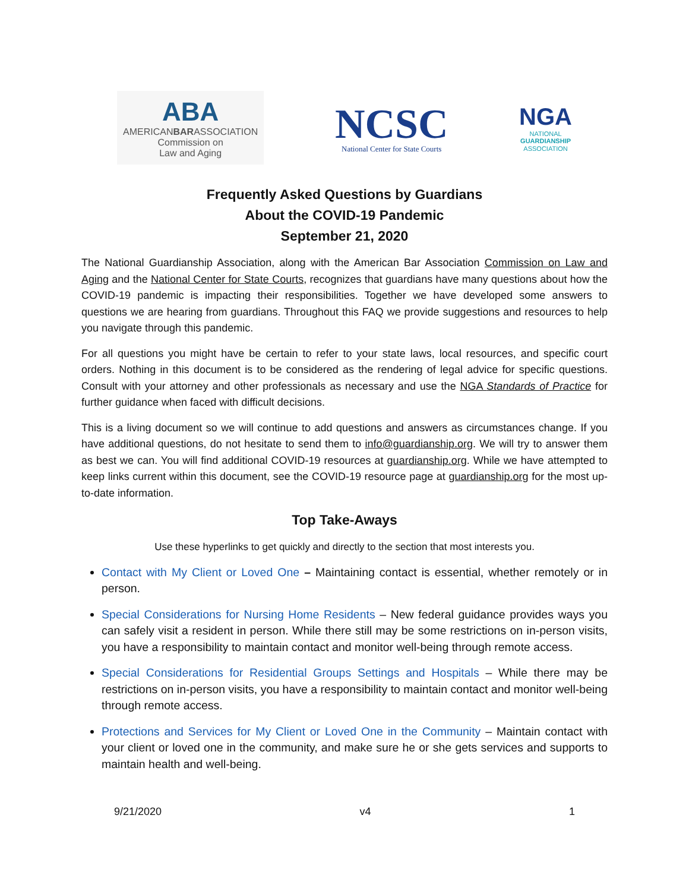ABA
AMERICANBARASSOCIATION
Commission on
Law and Aging
NCSC
National Center for State Courts
NGA
NATIONAL
GUARDIANSHIP
ASSOCIATION
Frequently Asked Questions by Guardians
About the COVID-19 Pandemic
September 21, 2020
The National Guardianship Association, along with the American Bar Association Commission on Law and Aging and the National Center for State Courts, recognizes that guardians have many questions about how the COVID-19 pandemic is impacting their responsibilities. Together we have developed some answers to questions we are hearing from guardians. Throughout this FAQ we provide suggestions and resources to help you navigate through this pandemic.
For all questions you might have be certain to refer to your state laws, local resources, and specific court orders. Nothing in this document is to be considered as the rendering of legal advice for specific questions. Consult with your attorney and other professionals as necessary and use the NGA Standards of Practice for further guidance when faced with difficult decisions.
This is a living document so we will continue to add questions and answers as circumstances change. If you have additional questions, do not hesitate to send them to info@guardianship.org. We will try to answer them as best we can. You will find additional COVID-19 resources at guardianship.org. While we have attempted to keep links current within this document, see the COVID-19 resource page at guardianship.org for the most up-to-date information.
Top Take-Aways
Use these hyperlinks to get quickly and directly to the section that most interests you.
Contact with My Client or Loved One – Maintaining contact is essential, whether remotely or in person.
Special Considerations for Nursing Home Residents – New federal guidance provides ways you can safely visit a resident in person. While there still may be some restrictions on in-person visits, you have a responsibility to maintain contact and monitor well-being through remote access.
Special Considerations for Residential Groups Settings and Hospitals – While there may be restrictions on in-person visits, you have a responsibility to maintain contact and monitor well-being through remote access.
Protections and Services for My Client or Loved One in the Community – Maintain contact with your client or loved one in the community, and make sure he or she gets services and supports to maintain health and well-being.
9/21/2020 v4 1